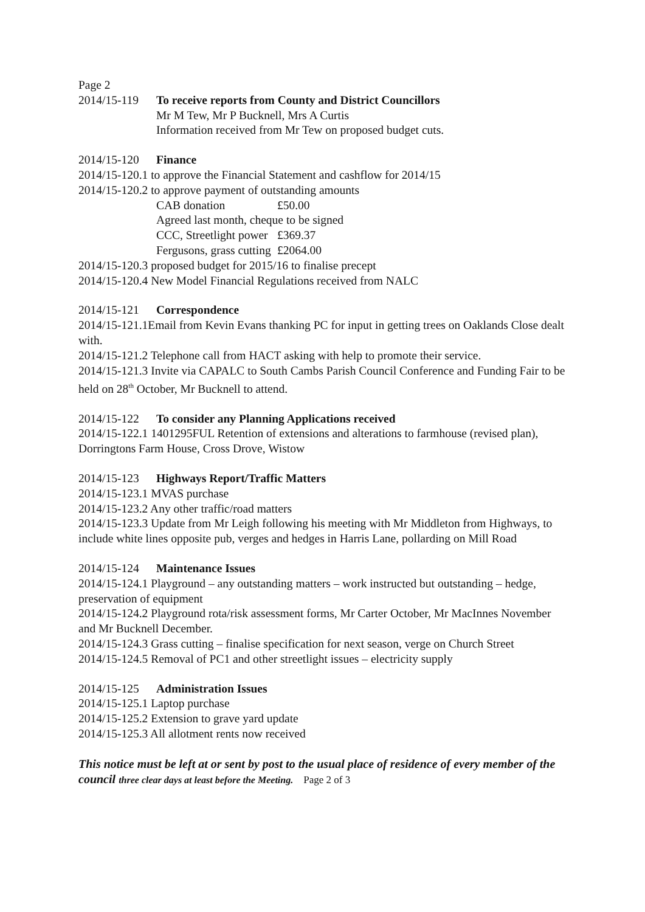Page 2
2014/15-119 To receive reports from County and District Councillors
Mr M Tew, Mr P Bucknell, Mrs A Curtis
Information received from Mr Tew on proposed budget cuts.
2014/15-120 Finance
2014/15-120.1 to approve the Financial Statement and cashflow for 2014/15
2014/15-120.2 to approve payment of outstanding amounts
CAB donation £50.00
Agreed last month, cheque to be signed
CCC, Streetlight power £369.37
Fergusons, grass cutting £2064.00
2014/15-120.3 proposed budget for 2015/16 to finalise precept
2014/15-120.4 New Model Financial Regulations received from NALC
2014/15-121 Correspondence
2014/15-121.1Email from Kevin Evans thanking PC for input in getting trees on Oaklands Close dealt with.
2014/15-121.2 Telephone call from HACT asking with help to promote their service.
2014/15-121.3 Invite via CAPALC to South Cambs Parish Council Conference and Funding Fair to be held on 28<sup>th</sup> October, Mr Bucknell to attend.
2014/15-122 To consider any Planning Applications received
2014/15-122.1 1401295FUL Retention of extensions and alterations to farmhouse (revised plan), Dorringtons Farm House, Cross Drove, Wistow
2014/15-123 Highways Report/Traffic Matters
2014/15-123.1 MVAS purchase
2014/15-123.2 Any other traffic/road matters
2014/15-123.3 Update from Mr Leigh following his meeting with Mr Middleton from Highways, to include white lines opposite pub, verges and hedges in Harris Lane, pollarding on Mill Road
2014/15-124 Maintenance Issues
2014/15-124.1 Playground – any outstanding matters – work instructed but outstanding – hedge, preservation of equipment
2014/15-124.2 Playground rota/risk assessment forms, Mr Carter October, Mr MacInnes November and Mr Bucknell December.
2014/15-124.3 Grass cutting – finalise specification for next season, verge on Church Street
2014/15-124.5 Removal of PC1 and other streetlight issues – electricity supply
2014/15-125 Administration Issues
2014/15-125.1 Laptop purchase
2014/15-125.2 Extension to grave yard update
2014/15-125.3 All allotment rents now received
This notice must be left at or sent by post to the usual place of residence of every member of the council three clear days at least before the Meeting. Page 2 of 3